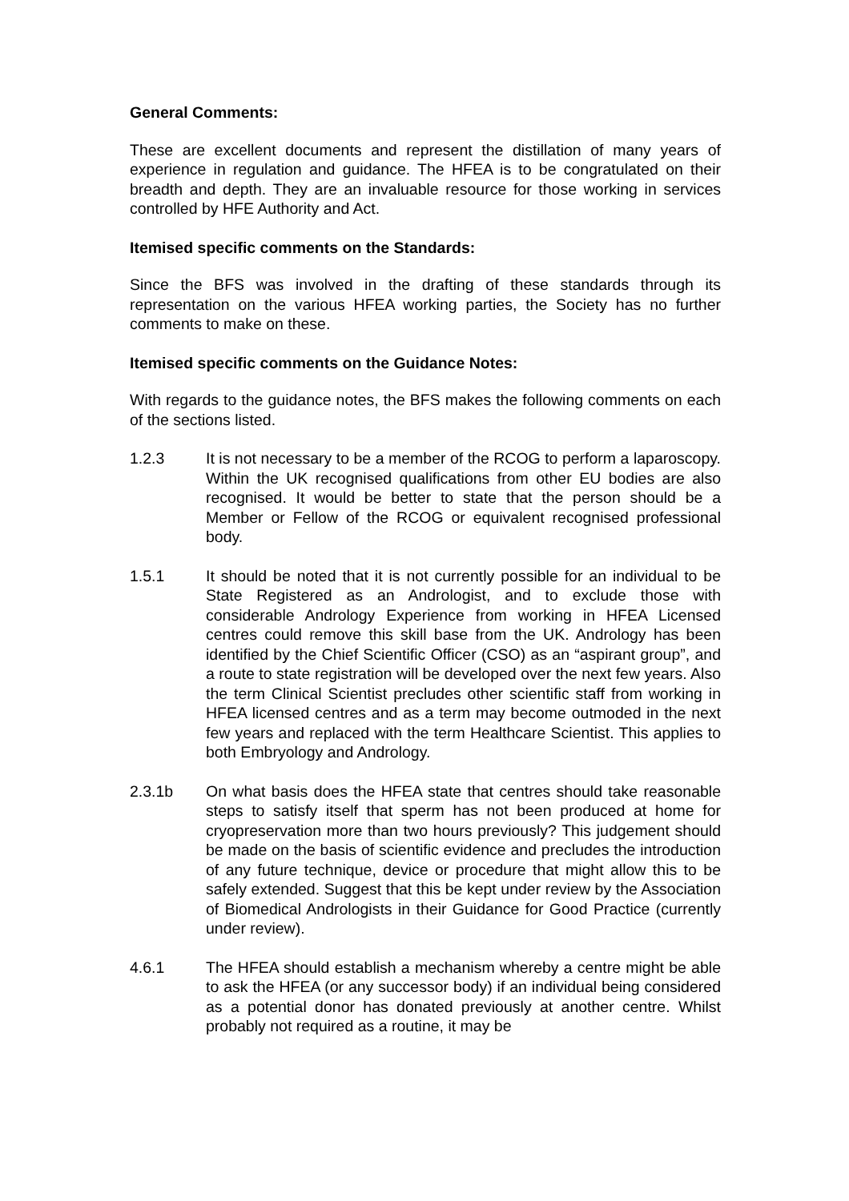General Comments:
These are excellent documents and represent the distillation of many years of experience in regulation and guidance. The HFEA is to be congratulated on their breadth and depth. They are an invaluable resource for those working in services controlled by HFE Authority and Act.
Itemised specific comments on the Standards:
Since the BFS was involved in the drafting of these standards through its representation on the various HFEA working parties, the Society has no further comments to make on these.
Itemised specific comments on the Guidance Notes:
With regards to the guidance notes, the BFS makes the following comments on each of the sections listed.
1.2.3 It is not necessary to be a member of the RCOG to perform a laparoscopy. Within the UK recognised qualifications from other EU bodies are also recognised. It would be better to state that the person should be a Member or Fellow of the RCOG or equivalent recognised professional body.
1.5.1 It should be noted that it is not currently possible for an individual to be State Registered as an Andrologist, and to exclude those with considerable Andrology Experience from working in HFEA Licensed centres could remove this skill base from the UK. Andrology has been identified by the Chief Scientific Officer (CSO) as an “aspirant group”, and a route to state registration will be developed over the next few years. Also the term Clinical Scientist precludes other scientific staff from working in HFEA licensed centres and as a term may become outmoded in the next few years and replaced with the term Healthcare Scientist. This applies to both Embryology and Andrology.
2.3.1b On what basis does the HFEA state that centres should take reasonable steps to satisfy itself that sperm has not been produced at home for cryopreservation more than two hours previously? This judgement should be made on the basis of scientific evidence and precludes the introduction of any future technique, device or procedure that might allow this to be safely extended. Suggest that this be kept under review by the Association of Biomedical Andrologists in their Guidance for Good Practice (currently under review).
4.6.1 The HFEA should establish a mechanism whereby a centre might be able to ask the HFEA (or any successor body) if an individual being considered as a potential donor has donated previously at another centre. Whilst probably not required as a routine, it may be